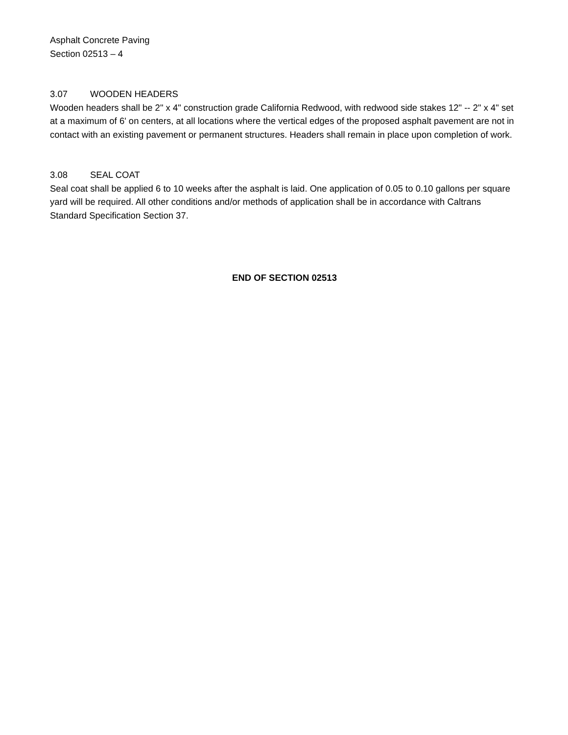Asphalt Concrete Paving
Section 02513 – 4
3.07 WOODEN HEADERS
Wooden headers shall be 2" x 4" construction grade California Redwood, with redwood side stakes 12" -- 2" x 4" set at a maximum of 6' on centers, at all locations where the vertical edges of the proposed asphalt pavement are not in contact with an existing pavement or permanent structures. Headers shall remain in place upon completion of work.
3.08 SEAL COAT
Seal coat shall be applied 6 to 10 weeks after the asphalt is laid. One application of 0.05 to 0.10 gallons per square yard will be required. All other conditions and/or methods of application shall be in accordance with Caltrans Standard Specification Section 37.
END OF SECTION 02513